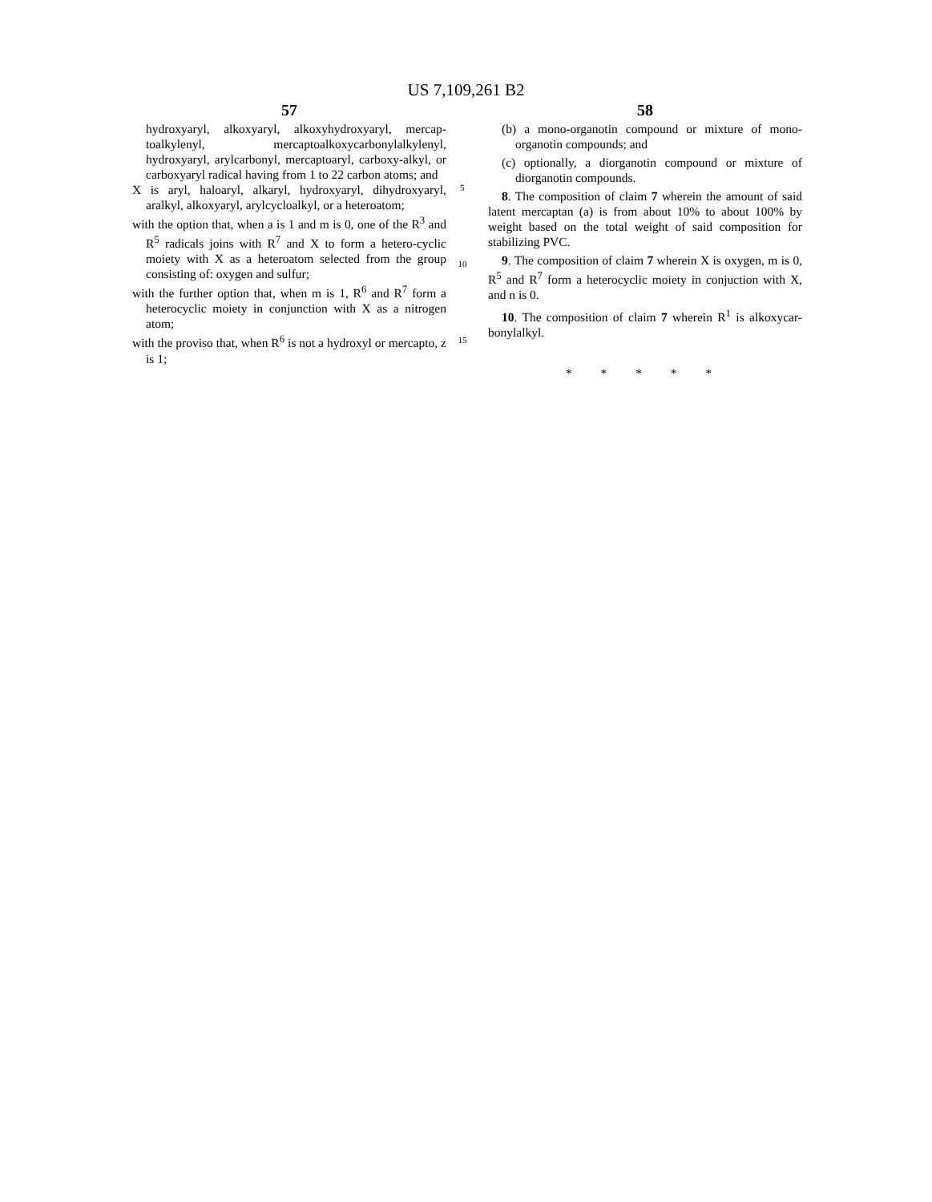US 7,109,261 B2
57
hydroxyaryl, alkoxyaryl, alkoxyhydroxyaryl, mercap-toalkylenyl, mercaptoalkoxycarbonylalkylenyl, hydroxyaryl, arylcarbonyl, mercaptoaryl, carboxy-alkyl, or carboxyaryl radical having from 1 to 22 carbon atoms; and
X is aryl, haloaryl, alkaryl, hydroxyaryl, dihydroxyaryl, aralkyl, alkoxyaryl, arylcycloalkyl, or a heteroatom;
with the option that, when a is 1 and m is 0, one of the R<sup>3</sup> and R<sup>5</sup> radicals joins with R<sup>7</sup> and X to form a hetero-cyclic moiety with X as a heteroatom selected from the group consisting of: oxygen and sulfur;
with the further option that, when m is 1, R<sup>6</sup> and R<sup>7</sup> form a heterocyclic moiety in conjunction with X as a nitrogen atom;
with the proviso that, when R<sup>6</sup> is not a hydroxyl or mercapto, z is 1;
5
10
15
58
(b) a mono-organotin compound or mixture of mono-organotin compounds; and
(c) optionally, a diorganotin compound or mixture of diorganotin compounds.
8. The composition of claim 7 wherein the amount of said latent mercaptan (a) is from about 10% to about 100% by weight based on the total weight of said composition for stabilizing PVC.
9. The composition of claim 7 wherein X is oxygen, m is 0, R<sup>5</sup> and R<sup>7</sup> form a heterocyclic moiety in conjuction with X, and n is 0.
10. The composition of claim 7 wherein R<sup>1</sup> is alkoxycar-bonylalkyl.
* * * * *